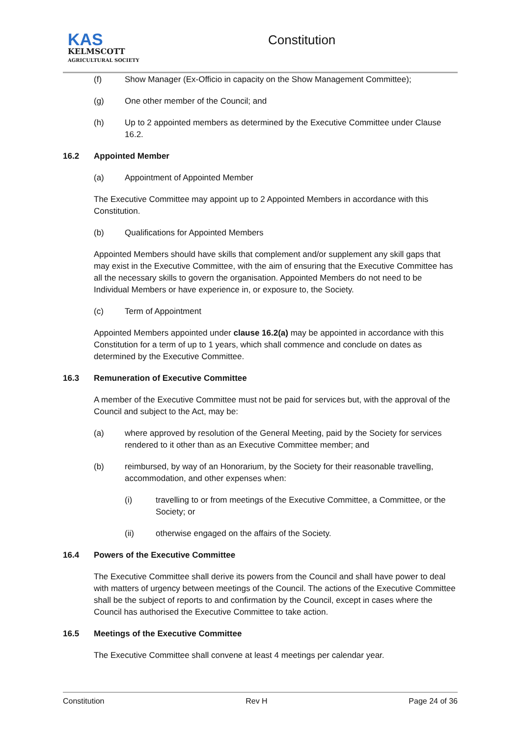KAS
KELMSCOTT
AGRICULTURAL SOCIETY
Constitution
(f) Show Manager (Ex-Officio in capacity on the Show Management Committee);
(g) One other member of the Council; and
(h) Up to 2 appointed members as determined by the Executive Committee under Clause 16.2.
16.2 Appointed Member
(a) Appointment of Appointed Member
The Executive Committee may appoint up to 2 Appointed Members in accordance with this Constitution.
(b) Qualifications for Appointed Members
Appointed Members should have skills that complement and/or supplement any skill gaps that may exist in the Executive Committee, with the aim of ensuring that the Executive Committee has all the necessary skills to govern the organisation. Appointed Members do not need to be Individual Members or have experience in, or exposure to, the Society.
(c) Term of Appointment
Appointed Members appointed under clause 16.2(a) may be appointed in accordance with this Constitution for a term of up to 1 years, which shall commence and conclude on dates as determined by the Executive Committee.
16.3 Remuneration of Executive Committee
A member of the Executive Committee must not be paid for services but, with the approval of the Council and subject to the Act, may be:
(a) where approved by resolution of the General Meeting, paid by the Society for services rendered to it other than as an Executive Committee member; and
(b) reimbursed, by way of an Honorarium, by the Society for their reasonable travelling, accommodation, and other expenses when:
(i) travelling to or from meetings of the Executive Committee, a Committee, or the Society; or
(ii) otherwise engaged on the affairs of the Society.
16.4 Powers of the Executive Committee
The Executive Committee shall derive its powers from the Council and shall have power to deal with matters of urgency between meetings of the Council. The actions of the Executive Committee shall be the subject of reports to and confirmation by the Council, except in cases where the Council has authorised the Executive Committee to take action.
16.5 Meetings of the Executive Committee
The Executive Committee shall convene at least 4 meetings per calendar year.
Constitution Rev H Page 24 of 36